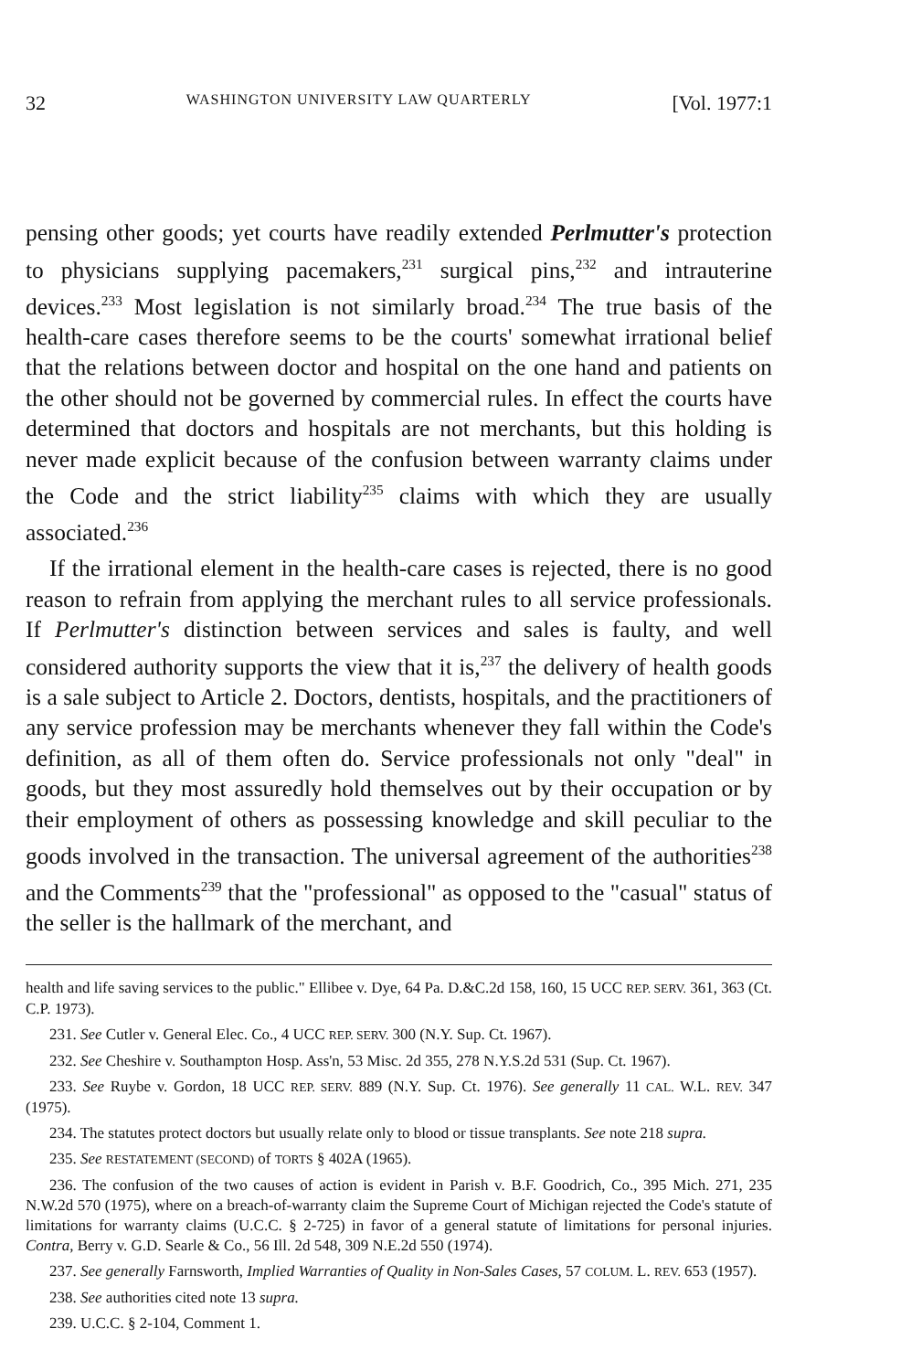32 WASHINGTON UNIVERSITY LAW QUARTERLY [Vol. 1977:1
pensing other goods; yet courts have readily extended Perlmutter's protection to physicians supplying pacemakers,<sup>231</sup> surgical pins,<sup>232</sup> and intrauterine devices.<sup>233</sup> Most legislation is not similarly broad.<sup>234</sup> The true basis of the health-care cases therefore seems to be the courts' somewhat irrational belief that the relations between doctor and hospital on the one hand and patients on the other should not be governed by commercial rules. In effect the courts have determined that doctors and hospitals are not merchants, but this holding is never made explicit because of the confusion between warranty claims under the Code and the strict liability<sup>235</sup> claims with which they are usually associated.<sup>236</sup>
If the irrational element in the health-care cases is rejected, there is no good reason to refrain from applying the merchant rules to all service professionals. If Perlmutter's distinction between services and sales is faulty, and well considered authority supports the view that it is,<sup>237</sup> the delivery of health goods is a sale subject to Article 2. Doctors, dentists, hospitals, and the practitioners of any service profession may be merchants whenever they fall within the Code's definition, as all of them often do. Service professionals not only "deal" in goods, but they most assuredly hold themselves out by their occupation or by their employment of others as possessing knowledge and skill peculiar to the goods involved in the transaction. The universal agreement of the authorities<sup>238</sup> and the Comments<sup>239</sup> that the "professional" as opposed to the "casual" status of the seller is the hallmark of the merchant, and
health and life saving services to the public." Ellibee v. Dye, 64 Pa. D.&C.2d 158, 160, 15 UCC REP. SERV. 361, 363 (Ct. C.P. 1973).
231. See Cutler v. General Elec. Co., 4 UCC REP. SERV. 300 (N.Y. Sup. Ct. 1967).
232. See Cheshire v. Southampton Hosp. Ass'n, 53 Misc. 2d 355, 278 N.Y.S.2d 531 (Sup. Ct. 1967).
233. See Ruybe v. Gordon, 18 UCC REP. SERV. 889 (N.Y. Sup. Ct. 1976). See generally 11 CAL. W.L. REV. 347 (1975).
234. The statutes protect doctors but usually relate only to blood or tissue transplants. See note 218 supra.
235. See RESTATEMENT (SECOND) of TORTS § 402A (1965).
236. The confusion of the two causes of action is evident in Parish v. B.F. Goodrich, Co., 395 Mich. 271, 235 N.W.2d 570 (1975), where on a breach-of-warranty claim the Supreme Court of Michigan rejected the Code's statute of limitations for warranty claims (U.C.C. § 2-725) in favor of a general statute of limitations for personal injuries. Contra, Berry v. G.D. Searle & Co., 56 Ill. 2d 548, 309 N.E.2d 550 (1974).
237. See generally Farnsworth, Implied Warranties of Quality in Non-Sales Cases, 57 COLUM. L. REV. 653 (1957).
238. See authorities cited note 13 supra.
239. U.C.C. § 2-104, Comment 1.